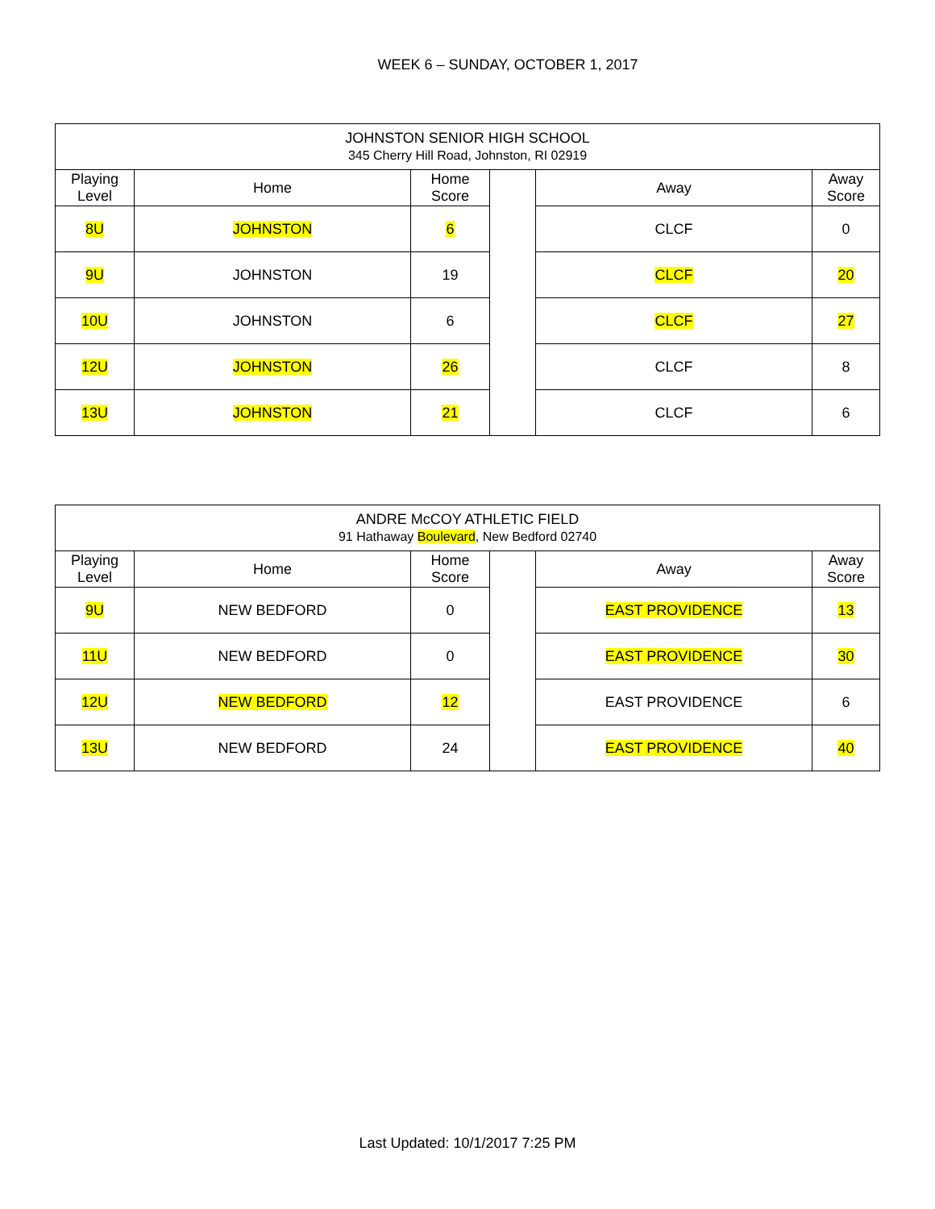WEEK 6 – SUNDAY, OCTOBER 1, 2017
| JOHNSTON SENIOR HIGH SCHOOL 345 Cherry Hill Road, Johnston, RI 02919 | | | | | |
| --- | --- | --- | --- | --- | --- |
| Playing Level | Home | Home Score | | Away | Away Score |
| 8U | JOHNSTON | 6 | | CLCF | 0 |
| 9U | JOHNSTON | 19 | | CLCF | 20 |
| 10U | JOHNSTON | 6 | | CLCF | 27 |
| 12U | JOHNSTON | 26 | | CLCF | 8 |
| 13U | JOHNSTON | 21 | | CLCF | 6 |
| ANDRE McCOY ATHLETIC FIELD 91 Hathaway Boulevard , New Bedford 02740 | | | | | |
| --- | --- | --- | --- | --- | --- |
| Playing Level | Home | Home Score | | Away | Away Score |
| 9U | NEW BEDFORD | 0 | | EAST PROVIDENCE | 13 |
| 11U | NEW BEDFORD | 0 | | EAST PROVIDENCE | 30 |
| 12U | NEW BEDFORD | 12 | | EAST PROVIDENCE | 6 |
| 13U | NEW BEDFORD | 24 | | EAST PROVIDENCE | 40 |
Last Updated: 10/1/2017 7:25 PM